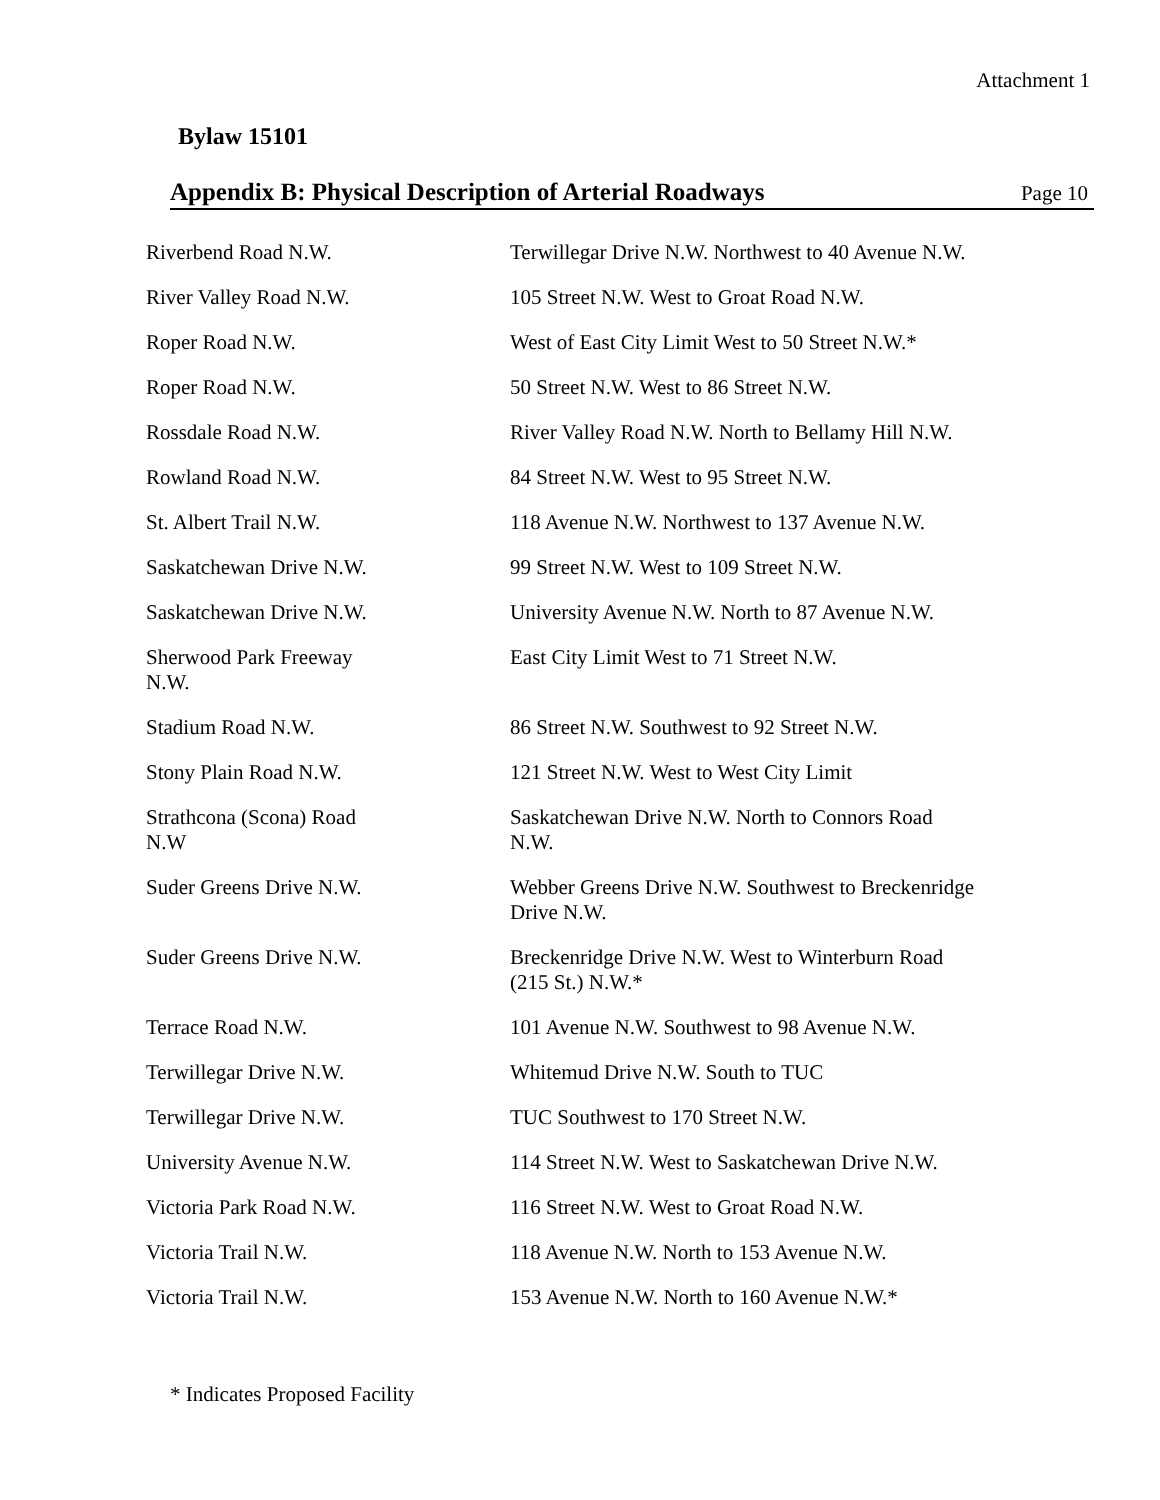Attachment 1
Bylaw 15101
Appendix B: Physical Description of Arterial Roadways
Page 10
| Riverbend Road N.W. | Terwillegar Drive N.W. Northwest to 40 Avenue N.W. |
| River Valley Road N.W. | 105 Street N.W. West to Groat Road N.W. |
| Roper Road N.W. | West of East City Limit West to 50 Street N.W.* |
| Roper Road N.W. | 50 Street N.W. West to 86 Street N.W. |
| Rossdale Road N.W. | River Valley Road N.W. North to Bellamy Hill N.W. |
| Rowland Road N.W. | 84 Street N.W. West to 95 Street N.W. |
| St. Albert Trail N.W. | 118 Avenue N.W. Northwest to 137 Avenue N.W. |
| Saskatchewan Drive N.W. | 99 Street N.W. West to 109 Street N.W. |
| Saskatchewan Drive N.W. | University Avenue N.W. North to 87 Avenue N.W. |
| Sherwood Park Freeway N.W. | East City Limit West to 71 Street N.W. |
| Stadium Road N.W. | 86 Street N.W. Southwest to 92 Street N.W. |
| Stony Plain Road N.W. | 121 Street N.W. West to West City Limit |
| Strathcona (Scona) Road N.W | Saskatchewan Drive N.W. North to Connors Road N.W. |
| Suder Greens Drive N.W. | Webber Greens Drive N.W. Southwest to Breckenridge Drive N.W. |
| Suder Greens Drive N.W. | Breckenridge Drive N.W. West to Winterburn Road (215 St.) N.W.* |
| Terrace Road N.W. | 101 Avenue N.W. Southwest to 98 Avenue N.W. |
| Terwillegar Drive N.W. | Whitemud Drive N.W. South to TUC |
| Terwillegar Drive N.W. | TUC Southwest to 170 Street N.W. |
| University Avenue N.W. | 114 Street N.W. West to Saskatchewan Drive N.W. |
| Victoria Park Road N.W. | 116 Street N.W. West to Groat Road N.W. |
| Victoria Trail N.W. | 118 Avenue N.W. North to 153 Avenue N.W. |
| Victoria Trail N.W. | 153 Avenue N.W. North to 160 Avenue N.W.* |
* Indicates Proposed Facility